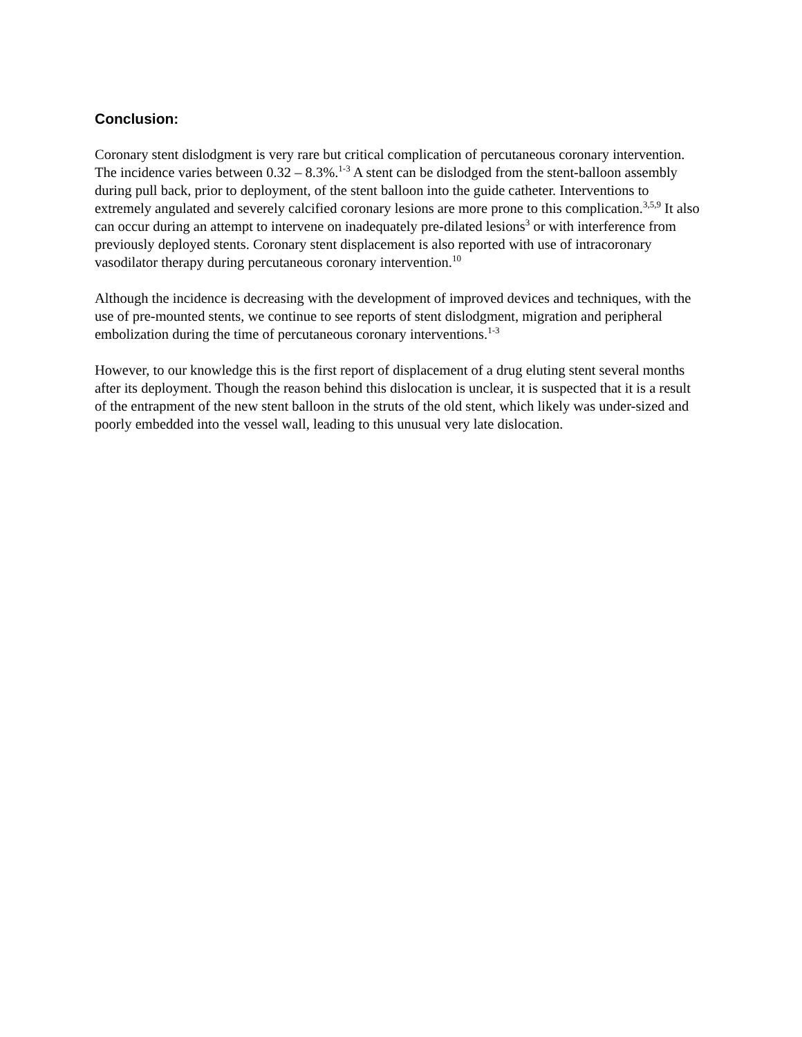Conclusion:
Coronary stent dislodgment is very rare but critical complication of percutaneous coronary intervention. The incidence varies between 0.32 – 8.3%.<sup>1-3</sup> A stent can be dislodged from the stent-balloon assembly during pull back, prior to deployment, of the stent balloon into the guide catheter. Interventions to extremely angulated and severely calcified coronary lesions are more prone to this complication.<sup>3,5,9</sup> It also can occur during an attempt to intervene on inadequately pre-dilated lesions<sup>3</sup> or with interference from previously deployed stents. Coronary stent displacement is also reported with use of intracoronary vasodilator therapy during percutaneous coronary intervention.<sup>10</sup>
Although the incidence is decreasing with the development of improved devices and techniques, with the use of pre-mounted stents, we continue to see reports of stent dislodgment, migration and peripheral embolization during the time of percutaneous coronary interventions.<sup>1-3</sup>
However, to our knowledge this is the first report of displacement of a drug eluting stent several months after its deployment. Though the reason behind this dislocation is unclear, it is suspected that it is a result of the entrapment of the new stent balloon in the struts of the old stent, which likely was under-sized and poorly embedded into the vessel wall, leading to this unusual very late dislocation.